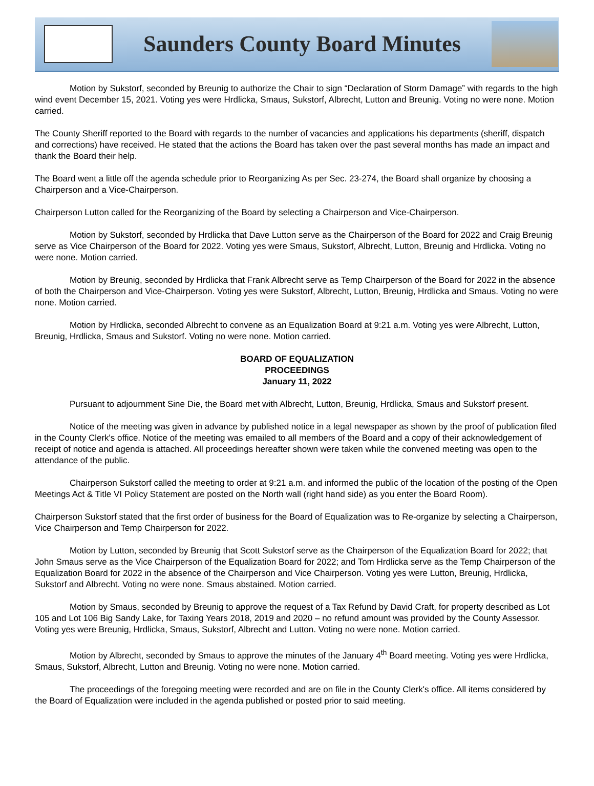Saunders County Board Minutes
Motion by Sukstorf, seconded by Breunig to authorize the Chair to sign “Declaration of Storm Damage” with regards to the high wind event December 15, 2021. Voting yes were Hrdlicka, Smaus, Sukstorf, Albrecht, Lutton and Breunig. Voting no were none. Motion carried.
The County Sheriff reported to the Board with regards to the number of vacancies and applications his departments (sheriff, dispatch and corrections) have received. He stated that the actions the Board has taken over the past several months has made an impact and thank the Board their help.
The Board went a little off the agenda schedule prior to Reorganizing As per Sec. 23-274, the Board shall organize by choosing a Chairperson and a Vice-Chairperson.
Chairperson Lutton called for the Reorganizing of the Board by selecting a Chairperson and Vice-Chairperson.
Motion by Sukstorf, seconded by Hrdlicka that Dave Lutton serve as the Chairperson of the Board for 2022 and Craig Breunig serve as Vice Chairperson of the Board for 2022. Voting yes were Smaus, Sukstorf, Albrecht, Lutton, Breunig and Hrdlicka. Voting no were none. Motion carried.
Motion by Breunig, seconded by Hrdlicka that Frank Albrecht serve as Temp Chairperson of the Board for 2022 in the absence of both the Chairperson and Vice-Chairperson. Voting yes were Sukstorf, Albrecht, Lutton, Breunig, Hrdlicka and Smaus. Voting no were none. Motion carried.
Motion by Hrdlicka, seconded Albrecht to convene as an Equalization Board at 9:21 a.m. Voting yes were Albrecht, Lutton, Breunig, Hrdlicka, Smaus and Sukstorf. Voting no were none. Motion carried.
BOARD OF EQUALIZATION
PROCEEDINGS
January 11, 2022
Pursuant to adjournment Sine Die, the Board met with Albrecht, Lutton, Breunig, Hrdlicka, Smaus and Sukstorf present.
Notice of the meeting was given in advance by published notice in a legal newspaper as shown by the proof of publication filed in the County Clerk's office. Notice of the meeting was emailed to all members of the Board and a copy of their acknowledgement of receipt of notice and agenda is attached. All proceedings hereafter shown were taken while the convened meeting was open to the attendance of the public.
Chairperson Sukstorf called the meeting to order at 9:21 a.m. and informed the public of the location of the posting of the Open Meetings Act & Title VI Policy Statement are posted on the North wall (right hand side) as you enter the Board Room).
Chairperson Sukstorf stated that the first order of business for the Board of Equalization was to Re-organize by selecting a Chairperson, Vice Chairperson and Temp Chairperson for 2022.
Motion by Lutton, seconded by Breunig that Scott Sukstorf serve as the Chairperson of the Equalization Board for 2022; that John Smaus serve as the Vice Chairperson of the Equalization Board for 2022; and Tom Hrdlicka serve as the Temp Chairperson of the Equalization Board for 2022 in the absence of the Chairperson and Vice Chairperson. Voting yes were Lutton, Breunig, Hrdlicka, Sukstorf and Albrecht. Voting no were none. Smaus abstained. Motion carried.
Motion by Smaus, seconded by Breunig to approve the request of a Tax Refund by David Craft, for property described as Lot 105 and Lot 106 Big Sandy Lake, for Taxing Years 2018, 2019 and 2020 – no refund amount was provided by the County Assessor. Voting yes were Breunig, Hrdlicka, Smaus, Sukstorf, Albrecht and Lutton. Voting no were none. Motion carried.
Motion by Albrecht, seconded by Smaus to approve the minutes of the January 4<sup>th</sup> Board meeting. Voting yes were Hrdlicka, Smaus, Sukstorf, Albrecht, Lutton and Breunig. Voting no were none. Motion carried.
The proceedings of the foregoing meeting were recorded and are on file in the County Clerk's office. All items considered by the Board of Equalization were included in the agenda published or posted prior to said meeting.